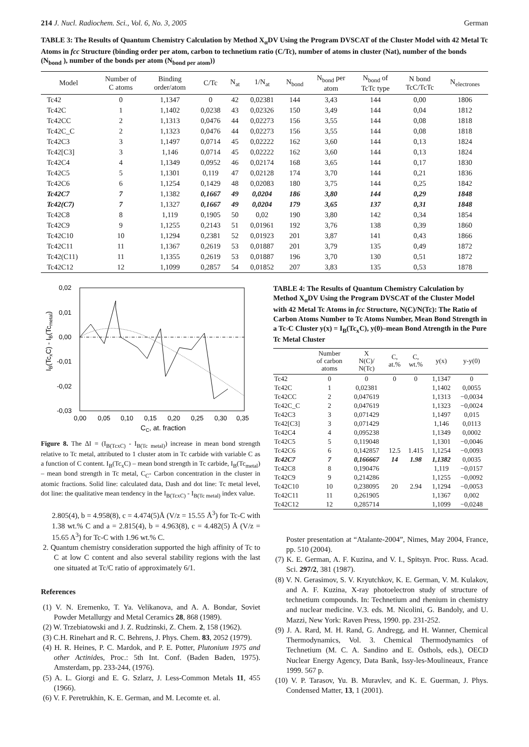214 J. Nucl. Radiochem. Sci., Vol. 6, No. 3, 2005 German
TABLE 3: The Results of Quantum Chemistry Calculation by Method X<sub>α</sub>DV Using the Program DVSCAT of the Cluster Model with 42 Metal Tc Atoms in fcc Structure (binding order per atom, carbon to technetium ratio (C/Tc), number of atoms in cluster (Nat), number of the bonds (N<sub>bond</sub> ), number of the bonds per atom (N<sub>bond per atom</sub>))
| Model | Number of C atoms | Binding order/atom | C/Tc | N<sub>at</sub> | 1/N<sub>at</sub> | N<sub>bond</sub> | N<sub>bond</sub> per atom | N<sub>bond</sub> of TcTc type | N bond TcC/TcTc | N<sub>electrones</sub> |
| --- | --- | --- | --- | --- | --- | --- | --- | --- | --- | --- |
| Tc42 | 0 | 1,1347 | 0 | 42 | 0,02381 | 144 | 3,43 | 144 | 0,00 | 1806 |
| Tc42C | 1 | 1,1402 | 0,0238 | 43 | 0,02326 | 150 | 3,49 | 144 | 0,04 | 1812 |
| Tc42CC | 2 | 1,1313 | 0,0476 | 44 | 0,02273 | 156 | 3,55 | 144 | 0,08 | 1818 |
| Tc42C_C | 2 | 1,1323 | 0,0476 | 44 | 0,02273 | 156 | 3,55 | 144 | 0,08 | 1818 |
| Tc42C3 | 3 | 1,1497 | 0,0714 | 45 | 0,02222 | 162 | 3,60 | 144 | 0,13 | 1824 |
| Tc42[C3] | 3 | 1,146 | 0,0714 | 45 | 0,02222 | 162 | 3,60 | 144 | 0,13 | 1824 |
| Tc42C4 | 4 | 1,1349 | 0,0952 | 46 | 0,02174 | 168 | 3,65 | 144 | 0,17 | 1830 |
| Tc42C5 | 5 | 1,1301 | 0,119 | 47 | 0,02128 | 174 | 3,70 | 144 | 0,21 | 1836 |
| Tc42C6 | 6 | 1,1254 | 0,1429 | 48 | 0,02083 | 180 | 3,75 | 144 | 0,25 | 1842 |
| Tc42C7 | 7 | 1,1382 | 0,1667 | 49 | 0,0204 | 186 | 3,80 | 144 | 0,29 | 1848 |
| Tc42(C7) | 7 | 1,1327 | 0,1667 | 49 | 0,0204 | 179 | 3,65 | 137 | 0,31 | 1848 |
| Tc42C8 | 8 | 1,119 | 0,1905 | 50 | 0,02 | 190 | 3,80 | 142 | 0,34 | 1854 |
| Tc42C9 | 9 | 1,1255 | 0,2143 | 51 | 0,01961 | 192 | 3,76 | 138 | 0,39 | 1860 |
| Tc42C10 | 10 | 1,1294 | 0,2381 | 52 | 0,01923 | 201 | 3,87 | 141 | 0,43 | 1866 |
| Tc42C11 | 11 | 1,1367 | 0,2619 | 53 | 0,01887 | 201 | 3,79 | 135 | 0,49 | 1872 |
| Tc42(C11) | 11 | 1,1355 | 0,2619 | 53 | 0,01887 | 196 | 3,70 | 130 | 0,51 | 1872 |
| Tc42C12 | 12 | 1,1099 | 0,2857 | 54 | 0,01852 | 207 | 3,83 | 135 | 0,53 | 1878 |
0,02
0,01
0,00
-0,01
-0,02
-0,03
0,00
0,05
0,10
0,15
0,20
0,25
0,30
0,35
CC, at. fraction
IB(TcxC) - IB(Tcmetal)
Figure 8. The ΔI = (I<sub>B(TcxC)</sub> - I<sub>B(Tc metal)</sub>) increase in mean bond strength relative to Tc metal, attributed to 1 cluster atom in Tc carbide with variable C as a function of C content. I<sub>B</sub>(Tc<sub>x</sub>C) – mean bond strength in Tc carbide, I<sub>B</sub>(Tc<sub>metal</sub>) – mean bond strength in Tc metal, C<sub>C</sub>- Carbon concentration in the cluster in atomic fractions. Solid line: calculated data, Dash and dot line: Tc metal level, dot line: the qualitative mean tendency in the I<sub>B(TcxC)</sub> - I<sub>B(Tc metal)</sub> index value.
2.805(4), b = 4.958(8), c = 4.474(5)Å (V/z = 15.55 Å<sup>3</sup>) for Tc-C with 1.38 wt.% C and a = 2.815(4), b = 4.963(8), c = 4.482(5) Å (V/z = 15.65 A<sup>3</sup>) for Tc-C with 1.96 wt.% C.
2. Quantum chemistry consideration supported the high affinity of Tc to C at low C content and also several stability regions with the last one situated at Tc/C ratio of approximately 6/1.
References
(1) V. N. Eremenko, T. Ya. Velikanova, and A. A. Bondar, Soviet Powder Metallurgy and Metal Ceramics 28, 868 (1989).
(2) W. Trzebiatowski and J. Z. Rudzinski, Z. Chem. 2, 158 (1962).
(3) C.H. Rinehart and R. C. Behrens, J. Phys. Chem. 83, 2052 (1979).
(4) H. R. Heines, P. C. Mardok, and P. E. Potter, Plutonium 1975 and other Actinides, Proc.: 5th Int. Conf. (Baden Baden, 1975). Amsterdam, pp. 233-244, (1976).
(5) A. L. Giorgi and E. G. Szlarz, J. Less-Common Metals 11, 455 (1966).
(6) V. F. Peretrukhin, K. E. German, and M. Lecomte et. al.
TABLE 4: The Results of Quantum Chemistry Calculation by Method X<sub>α</sub>DV Using the Program DVSCAT of the Cluster Model with 42 Metal Tc Atoms in fcc Structure, N(C)/N(Tc): The Ratio of Carbon Atoms Number to Tc Atoms Number, Mean Bond Strength in a Tc-C Cluster y(x) = I<sub>B</sub>(Tc<sub>x</sub>C), y(0)–mean Bond Atrength in the Pure Tc Metal Cluster
| | Number of carbon atoms | X N(C)/ N(Tc) | C, at.% | C, wt.% | y(x) | y-y(0) |
| --- | --- | --- | --- | --- | --- | --- |
| Tc42 | 0 | 0 | 0 | 0 | 1,1347 | 0 |
| Tc42C | 1 | 0,02381 | | | 1,1402 | 0,0055 |
| Tc42CC | 2 | 0,047619 | | | 1,1313 | −0,0034 |
| Tc42C_C | 2 | 0,047619 | | | 1,1323 | −0,0024 |
| Tc42C3 | 3 | 0,071429 | | | 1,1497 | 0,015 |
| Tc42[C3] | 3 | 0,071429 | | | 1,146 | 0,0113 |
| Tc42C4 | 4 | 0,095238 | | | 1,1349 | 0,0002 |
| Tc42C5 | 5 | 0,119048 | | | 1,1301 | −0,0046 |
| Tc42C6 | 6 | 0,142857 | 12.5 | 1.415 | 1,1254 | −0,0093 |
| Tc42C7 | 7 | 0,166667 | 14 | 1.98 | 1,1382 | 0,0035 |
| Tc42C8 | 8 | 0,190476 | | | 1,119 | −0,0157 |
| Tc42C9 | 9 | 0,214286 | | | 1,1255 | −0,0092 |
| Tc42C10 | 10 | 0,238095 | 20 | 2.94 | 1,1294 | −0,0053 |
| Tc42C11 | 11 | 0,261905 | | | 1,1367 | 0,002 |
| Tc42C12 | 12 | 0,285714 | | | 1,1099 | −0,0248 |
Poster presentation at “Atalante-2004”, Nimes, May 2004, France, pp. 510 (2004).
(7) K. E. German, A. F. Kuzina, and V. I., Spitsyn. Proc. Russ. Acad. Sci. 297/2, 381 (1987).
(8) V. N. Gerasimov, S. V. Kryutchkov, K. E. German, V. M. Kulakov, and A. F. Kuzina, X-ray photoelectron study of structure of technetium compounds. In: Technetium and rhenium in chemistry and nuclear medicine. V.3. eds. M. Nicolini, G. Bandoly, and U. Mazzi, New York: Raven Press, 1990. pp. 231-252.
(9) J. A. Rard, M. H. Rand, G. Andregg, and H. Wanner, Chemical Thermodynamics, Vol. 3. Chemical Thermodynamics of Technetium (M. C. A. Sandino and E. Östhols, eds.), OECD Nuclear Energy Agency, Data Bank, Issy-les-Moulineaux, France 1999. 567 p.
(10) V. P. Tarasov, Yu. B. Muravlev, and K. E. Guerman, J. Phys. Condensed Matter, 13, 1 (2001).